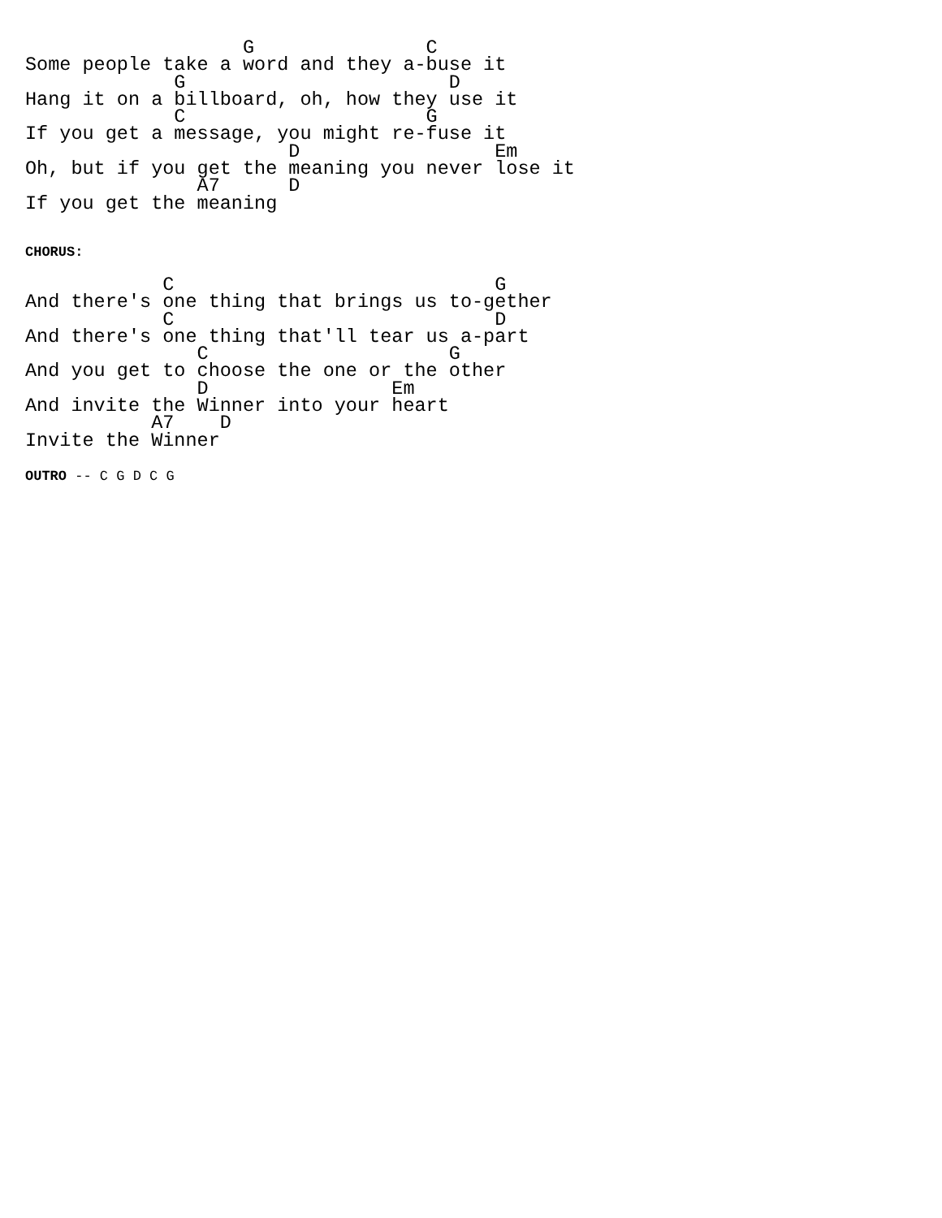G               C
Some people take a word and they a-buse it
             G                       D
Hang it on a billboard, oh, how they use it
             C                     G
If you get a message, you might re-fuse it
                       D                 Em
Oh, but if you get the meaning you never lose it
               A7      D
If you get the meaning
CHORUS:
            C                            G
And there's one thing that brings us to-gether
            C                            D
And there's one thing that'll tear us a-part
               C                     G
And you get to choose the one or the other
               D                Em
And invite the Winner into your heart
           A7    D
Invite the Winner
OUTRO -- C G D C G